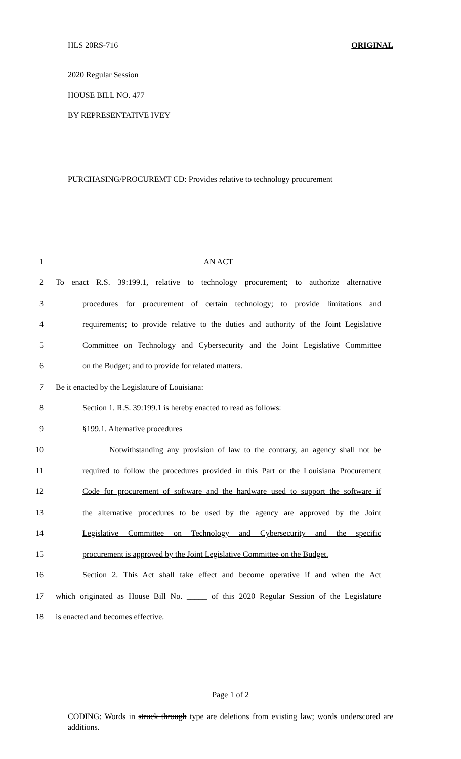HLS 20RS-716 ORIGINAL
2020 Regular Session
HOUSE BILL NO. 477
BY REPRESENTATIVE IVEY
PURCHASING/PROCUREMT CD: Provides relative to technology procurement
1 AN ACT
2 To enact R.S. 39:199.1, relative to technology procurement; to authorize alternative
3 procedures for procurement of certain technology; to provide limitations and
4 requirements; to provide relative to the duties and authority of the Joint Legislative
5 Committee on Technology and Cybersecurity and the Joint Legislative Committee
6 on the Budget; and to provide for related matters.
7 Be it enacted by the Legislature of Louisiana:
8 Section 1. R.S. 39:199.1 is hereby enacted to read as follows:
9 §199.1. Alternative procedures
10 Notwithstanding any provision of law to the contrary, an agency shall not be
11 required to follow the procedures provided in this Part or the Louisiana Procurement
12 Code for procurement of software and the hardware used to support the software if
13 the alternative procedures to be used by the agency are approved by the Joint
14 Legislative Committee on Technology and Cybersecurity and the specific
15 procurement is approved by the Joint Legislative Committee on the Budget.
16 Section 2. This Act shall take effect and become operative if and when the Act
17 which originated as House Bill No. _____ of this 2020 Regular Session of the Legislature
18 is enacted and becomes effective.
Page 1 of 2
CODING: Words in struck through type are deletions from existing law; words underscored are additions.